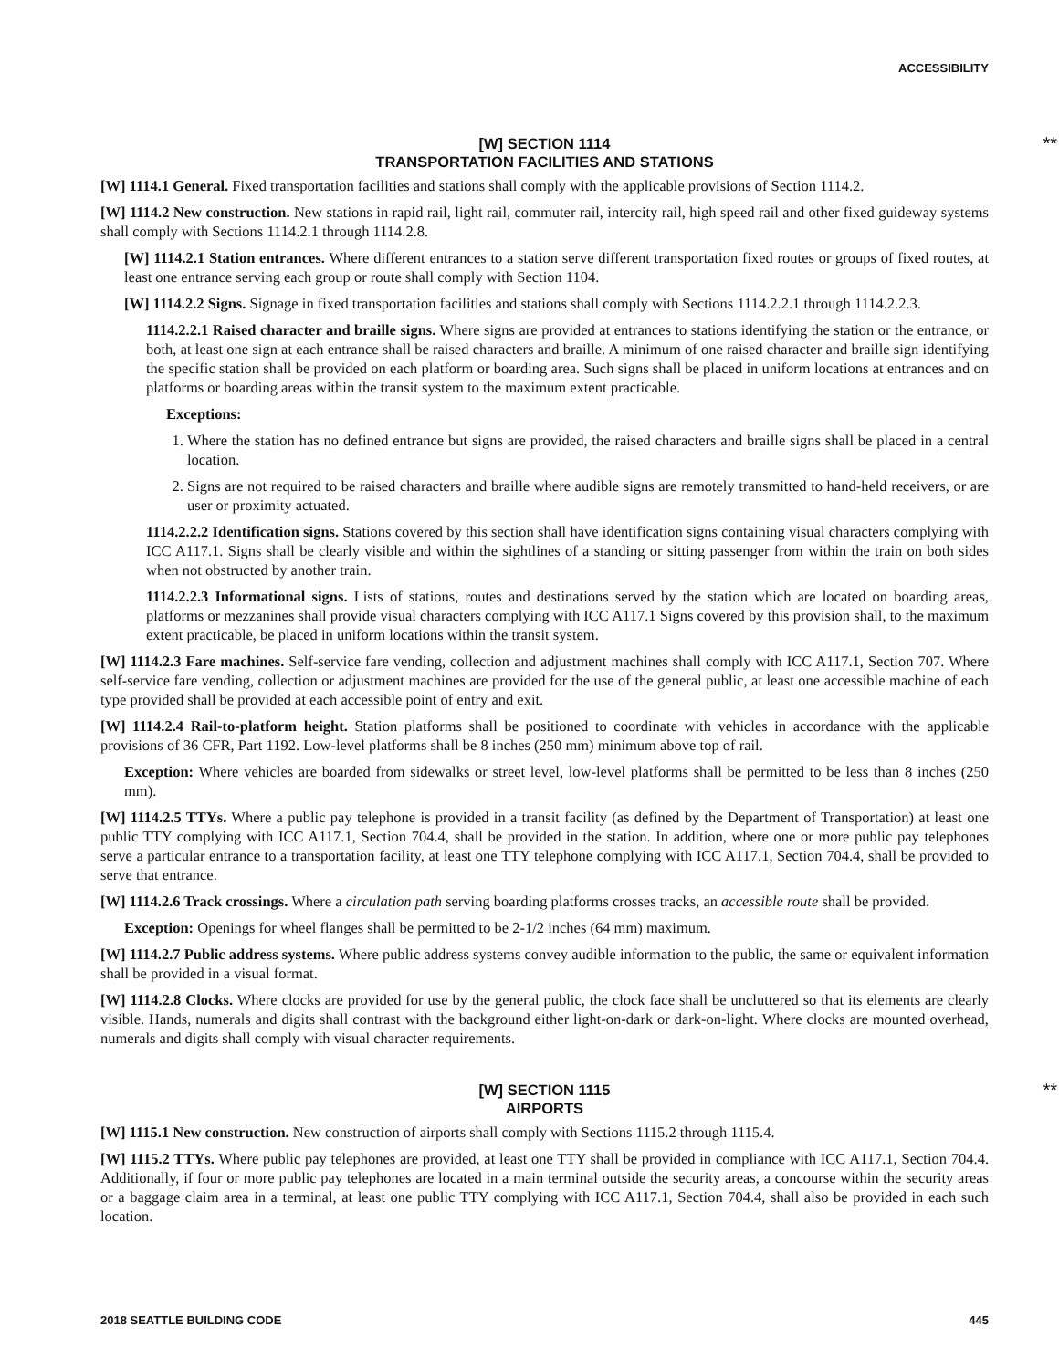ACCESSIBILITY
[W] SECTION 1114
TRANSPORTATION FACILITIES AND STATIONS
**
[W] 1114.1 General. Fixed transportation facilities and stations shall comply with the applicable provisions of Section 1114.2.
[W] 1114.2 New construction. New stations in rapid rail, light rail, commuter rail, intercity rail, high speed rail and other fixed guideway systems shall comply with Sections 1114.2.1 through 1114.2.8.
[W] 1114.2.1 Station entrances. Where different entrances to a station serve different transportation fixed routes or groups of fixed routes, at least one entrance serving each group or route shall comply with Section 1104.
[W] 1114.2.2 Signs. Signage in fixed transportation facilities and stations shall comply with Sections 1114.2.2.1 through 1114.2.2.3.
1114.2.2.1 Raised character and braille signs. Where signs are provided at entrances to stations identifying the station or the entrance, or both, at least one sign at each entrance shall be raised characters and braille. A minimum of one raised character and braille sign identifying the specific station shall be provided on each platform or boarding area. Such signs shall be placed in uniform locations at entrances and on platforms or boarding areas within the transit system to the maximum extent practicable.
Exceptions:
1. Where the station has no defined entrance but signs are provided, the raised characters and braille signs shall be placed in a central location.
2. Signs are not required to be raised characters and braille where audible signs are remotely transmitted to hand-held receivers, or are user or proximity actuated.
1114.2.2.2 Identification signs. Stations covered by this section shall have identification signs containing visual characters complying with ICC A117.1. Signs shall be clearly visible and within the sightlines of a standing or sitting passenger from within the train on both sides when not obstructed by another train.
1114.2.2.3 Informational signs. Lists of stations, routes and destinations served by the station which are located on boarding areas, platforms or mezzanines shall provide visual characters complying with ICC A117.1 Signs covered by this provision shall, to the maximum extent practicable, be placed in uniform locations within the transit system.
[W] 1114.2.3 Fare machines. Self-service fare vending, collection and adjustment machines shall comply with ICC A117.1, Section 707. Where self-service fare vending, collection or adjustment machines are provided for the use of the general public, at least one accessible machine of each type provided shall be provided at each accessible point of entry and exit.
[W] 1114.2.4 Rail-to-platform height. Station platforms shall be positioned to coordinate with vehicles in accordance with the applicable provisions of 36 CFR, Part 1192. Low-level platforms shall be 8 inches (250 mm) minimum above top of rail.
Exception: Where vehicles are boarded from sidewalks or street level, low-level platforms shall be permitted to be less than 8 inches (250 mm).
[W] 1114.2.5 TTYs. Where a public pay telephone is provided in a transit facility (as defined by the Department of Transportation) at least one public TTY complying with ICC A117.1, Section 704.4, shall be provided in the station. In addition, where one or more public pay telephones serve a particular entrance to a transportation facility, at least one TTY telephone complying with ICC A117.1, Section 704.4, shall be provided to serve that entrance.
[W] 1114.2.6 Track crossings. Where a circulation path serving boarding platforms crosses tracks, an accessible route shall be provided.
Exception: Openings for wheel flanges shall be permitted to be 2-1/2 inches (64 mm) maximum.
[W] 1114.2.7 Public address systems. Where public address systems convey audible information to the public, the same or equivalent information shall be provided in a visual format.
[W] 1114.2.8 Clocks. Where clocks are provided for use by the general public, the clock face shall be uncluttered so that its elements are clearly visible. Hands, numerals and digits shall contrast with the background either light-on-dark or dark-on-light. Where clocks are mounted overhead, numerals and digits shall comply with visual character requirements.
[W] SECTION 1115
AIRPORTS
**
[W] 1115.1 New construction. New construction of airports shall comply with Sections 1115.2 through 1115.4.
[W] 1115.2 TTYs. Where public pay telephones are provided, at least one TTY shall be provided in compliance with ICC A117.1, Section 704.4. Additionally, if four or more public pay telephones are located in a main terminal outside the security areas, a concourse within the security areas or a baggage claim area in a terminal, at least one public TTY complying with ICC A117.1, Section 704.4, shall also be provided in each such location.
2018 SEATTLE BUILDING CODE 445